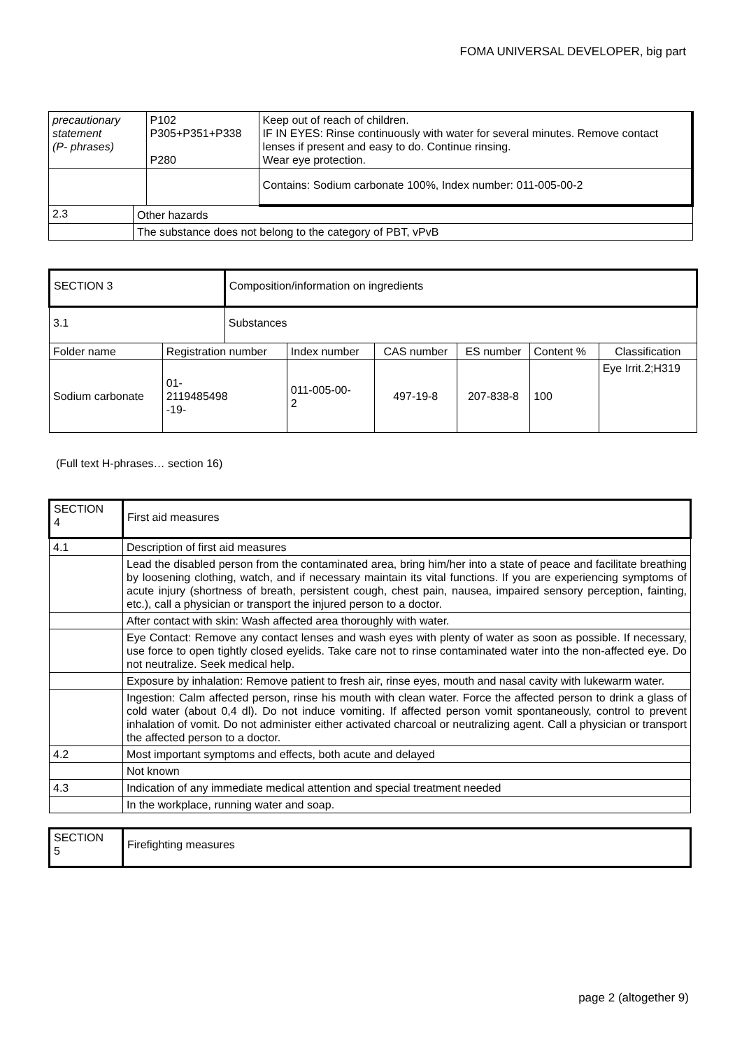FOMA UNIVERSAL DEVELOPER, big part
| precautionary statement (P- phrases) | | P102 P305+P351+P338 P280 | Keep out of reach of children. IF IN EYES: Rinse continuously with water for several minutes. Remove contact lenses if present and easy to do. Continue rinsing. Wear eye protection. |
| | | | Contains: Sodium carbonate 100%, Index number: 011-005-00-2 |
| 2.3 | Other hazards | | |
| | The substance does not belong to the category of PBT, vPvB | | |
| SECTION 3 | | Composition/information on ingredients | | | | | |
| 3.1 | | Substances | | | | | |
| Folder name | Registration number | | Index number | CAS number | ES number | Content % | Classification |
| Sodium carbonate | 01- 2119485498 -19- | | 011-005-00- 2 | 497-19-8 | 207-838-8 | 100 | Eye Irrit.2;H319 |
(Full text H-phrases… section 16)
| SECTION 4 | First aid measures |
| 4.1 | Description of first aid measures |
| | Lead the disabled person from the contaminated area, bring him/her into a state of peace and facilitate breathing by loosening clothing, watch, and if necessary maintain its vital functions. If you are experiencing symptoms of acute injury (shortness of breath, persistent cough, chest pain, nausea, impaired sensory perception, fainting, etc.), call a physician or transport the injured person to a doctor. |
| | After contact with skin: Wash affected area thoroughly with water. |
| | Eye Contact: Remove any contact lenses and wash eyes with plenty of water as soon as possible. If necessary, use force to open tightly closed eyelids. Take care not to rinse contaminated water into the non-affected eye. Do not neutralize. Seek medical help. |
| | Exposure by inhalation: Remove patient to fresh air, rinse eyes, mouth and nasal cavity with lukewarm water. |
| | Ingestion: Calm affected person, rinse his mouth with clean water. Force the affected person to drink a glass of cold water (about 0,4 dl). Do not induce vomiting. If affected person vomit spontaneously, control to prevent inhalation of vomit. Do not administer either activated charcoal or neutralizing agent. Call a physician or transport the affected person to a doctor. |
| 4.2 | Most important symptoms and effects, both acute and delayed |
| | Not known |
| 4.3 | Indication of any immediate medical attention and special treatment needed |
| | In the workplace, running water and soap. |
| SECTION 5 | Firefighting measures |
page 2 (altogether 9)